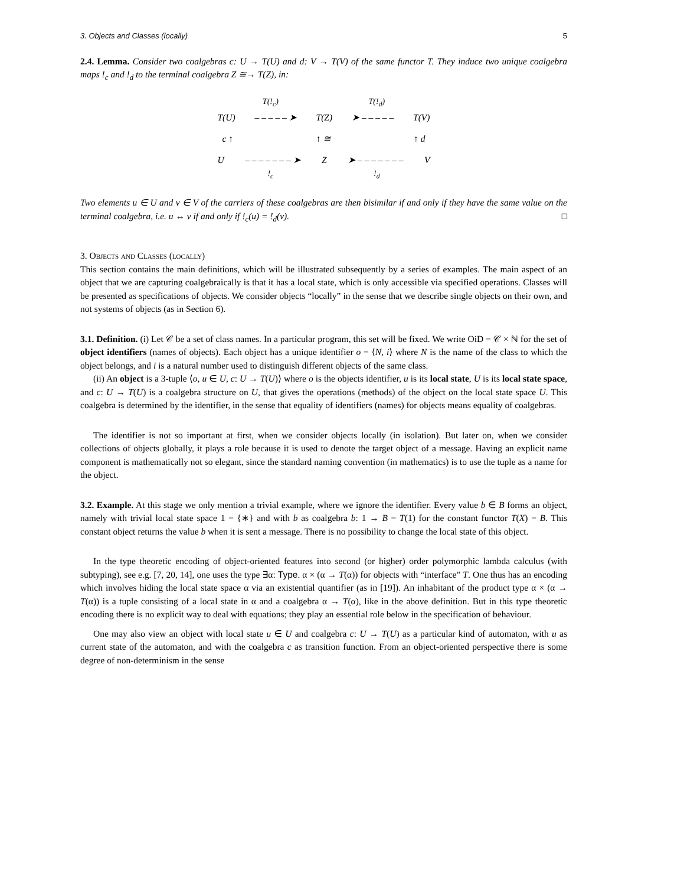3. Objects and Classes (locally) 5
2.4. Lemma. Consider two coalgebras c: U → T(U) and d: V → T(V) of the same functor T. They induce two unique coalgebra maps !<sub>c</sub> and !<sub>d</sub> to the terminal coalgebra Z ≅→ T(Z), in:
T(!<sub>c</sub>) T(!<sub>d</sub>)
T(U) – – – – – ➤ T(Z) ➤ – – – – – T(V)
c ↑ ↑ ≅ ↑ d
U – – – – – – – ➤ Z ➤ – – – – – – – V
!<sub>c</sub>!<sub>d</sub>
Two elements u ∈ U and v ∈ V of the carriers of these coalgebras are then bisimilar if and only if they have the same value on the terminal coalgebra, i.e. u ↔ v if and only if !<sub>c</sub>(u) = !<sub>d</sub>(v). □
3. Objects and Classes (locally)
This section contains the main definitions, which will be illustrated subsequently by a series of examples. The main aspect of an object that we are capturing coalgebraically is that it has a local state, which is only accessible via specified operations. Classes will be presented as specifications of objects. We consider objects “locally” in the sense that we describe single objects on their own, and not systems of objects (as in Section 6).
3.1. Definition. (i) Let 𝒞 be a set of class names. In a particular program, this set will be fixed. We write OiD = 𝒞 × ℕ for the set of object identifiers (names of objects). Each object has a unique identifier o = ⟨N, i⟩ where N is the name of the class to which the object belongs, and i is a natural number used to distinguish different objects of the same class.
(ii) An object is a 3-tuple ⟨o, u ∈ U, c: U → T(U)⟩ where o is the objects identifier, u is its local state, U is its local state space, and c: U → T(U) is a coalgebra structure on U, that gives the operations (methods) of the object on the local state space U. This coalgebra is determined by the identifier, in the sense that equality of identifiers (names) for objects means equality of coalgebras.
The identifier is not so important at first, when we consider objects locally (in isolation). But later on, when we consider collections of objects globally, it plays a role because it is used to denote the target object of a message. Having an explicit name component is mathematically not so elegant, since the standard naming convention (in mathematics) is to use the tuple as a name for the object.
3.2. Example. At this stage we only mention a trivial example, where we ignore the identifier. Every value b ∈ B forms an object, namely with trivial local state space 1 = {∗} and with b as coalgebra b: 1 → B = T(1) for the constant functor T(X) = B. This constant object returns the value b when it is sent a message. There is no possibility to change the local state of this object.
In the type theoretic encoding of object-oriented features into second (or higher) order polymorphic lambda calculus (with subtyping), see e.g. [7, 20, 14], one uses the type ∃α: Type. α × (α → T(α)) for objects with “interface” T. One thus has an encoding which involves hiding the local state space α via an existential quantifier (as in [19]). An inhabitant of the product type α × (α → T(α)) is a tuple consisting of a local state in α and a coalgebra α → T(α), like in the above definition. But in this type theoretic encoding there is no explicit way to deal with equations; they play an essential role below in the specification of behaviour.
One may also view an object with local state u ∈ U and coalgebra c: U → T(U) as a particular kind of automaton, with u as current state of the automaton, and with the coalgebra c as transition function. From an object-oriented perspective there is some degree of non-determinism in the sense